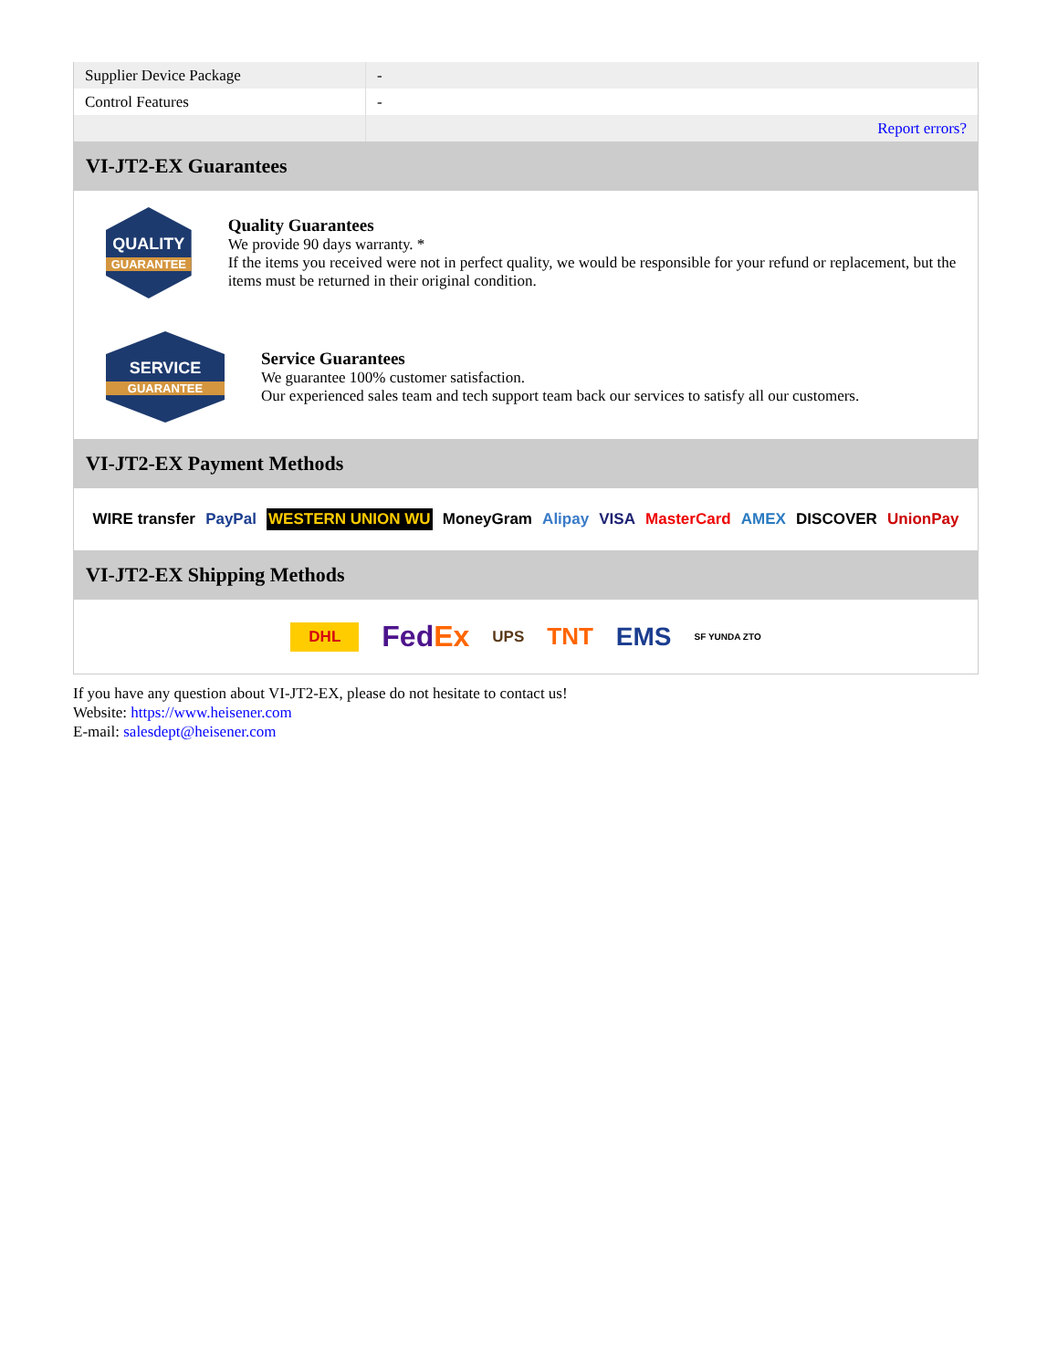| Supplier Device Package | - |
| Control Features | - |
| | Report errors? |
VI-JT2-EX Guarantees
QUALITY
GUARANTEE
Quality Guarantees
We provide 90 days warranty. *
If the items you received were not in perfect quality, we would be responsible for your refund or replacement, but the items must be returned in their original condition.
SERVICE
GUARANTEE
Service Guarantees
We guarantee 100% customer satisfaction.
Our experienced sales team and tech support team back our services to satisfy all our customers.
VI-JT2-EX Payment Methods
WIRE transfer PayPal WESTERN UNION WU MoneyGram Alipay VISA MasterCard AMEX DISCOVER UnionPay
VI-JT2-EX Shipping Methods
DHL FedEx UPS TNT EMS SF YUNDA ZTO
If you have any question about VI-JT2-EX, please do not hesitate to contact us!
Website: https://www.heisener.com
E-mail: salesdept@heisener.com